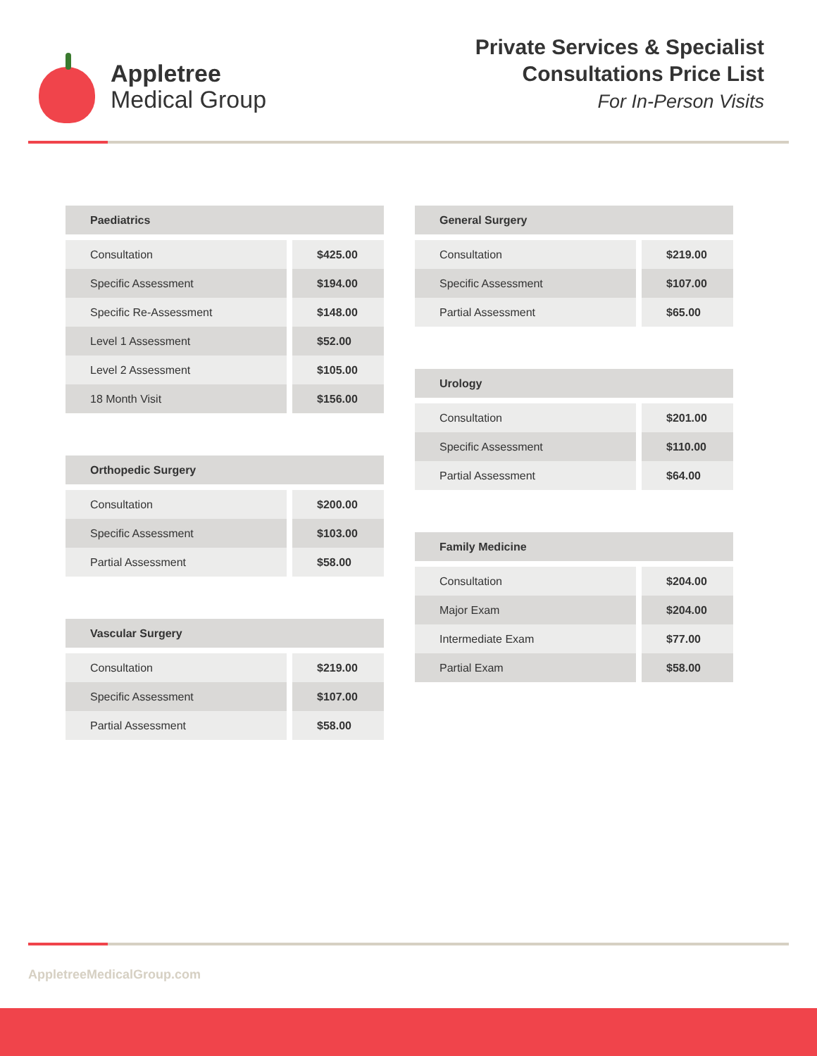Appletree
Medical Group
Private Services & Specialist
Consultations Price List
For In-Person Visits
| Paediatrics | |
| --- | --- |
| Consultation | $425.00 |
| Specific Assessment | $194.00 |
| Specific Re-Assessment | $148.00 |
| Level 1 Assessment | $52.00 |
| Level 2 Assessment | $105.00 |
| 18 Month Visit | $156.00 |
| Orthopedic Surgery | |
| --- | --- |
| Consultation | $200.00 |
| Specific Assessment | $103.00 |
| Partial Assessment | $58.00 |
| Vascular Surgery | |
| --- | --- |
| Consultation | $219.00 |
| Specific Assessment | $107.00 |
| Partial Assessment | $58.00 |
| General Surgery | |
| --- | --- |
| Consultation | $219.00 |
| Specific Assessment | $107.00 |
| Partial Assessment | $65.00 |
| Urology | |
| --- | --- |
| Consultation | $201.00 |
| Specific Assessment | $110.00 |
| Partial Assessment | $64.00 |
| Family Medicine | |
| --- | --- |
| Consultation | $204.00 |
| Major Exam | $204.00 |
| Intermediate Exam | $77.00 |
| Partial Exam | $58.00 |
AppletreeMedicalGroup.com